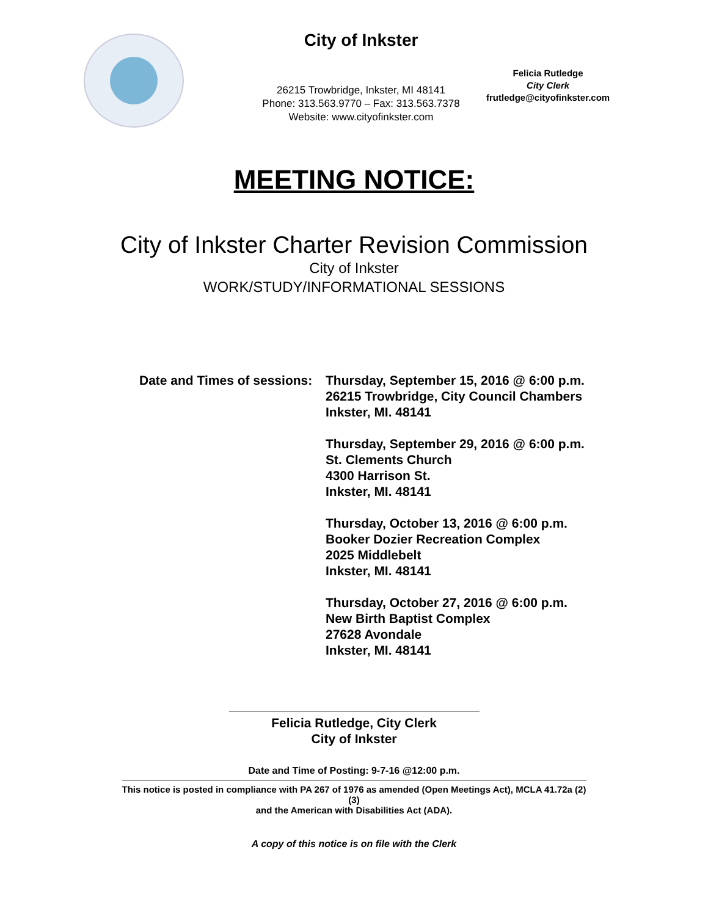City of Inkster
26215 Trowbridge, Inkster, MI 48141
Phone: 313.563.9770 – Fax: 313.563.7378
Website: www.cityofinkster.com
Felicia Rutledge
City Clerk
frutledge@cityofinkster.com
MEETING NOTICE:
City of Inkster Charter Revision Commission
City of Inkster
WORK/STUDY/INFORMATIONAL SESSIONS
Date and Times of sessions:
Thursday, September 15, 2016 @ 6:00 p.m.
26215 Trowbridge, City Council Chambers
Inkster, MI. 48141
Thursday, September 29, 2016 @ 6:00 p.m.
St. Clements Church
4300 Harrison St.
Inkster, MI. 48141
Thursday, October 13, 2016 @ 6:00 p.m.
Booker Dozier Recreation Complex
2025 Middlebelt
Inkster, MI. 48141
Thursday, October 27, 2016 @ 6:00 p.m.
New Birth Baptist Complex
27628 Avondale
Inkster, MI. 48141
Felicia Rutledge, City Clerk
City of Inkster
Date and Time of Posting: 9-7-16 @12:00 p.m.
This notice is posted in compliance with PA 267 of 1976 as amended (Open Meetings Act), MCLA 41.72a (2)(3)
and the American with Disabilities Act (ADA).
A copy of this notice is on file with the Clerk